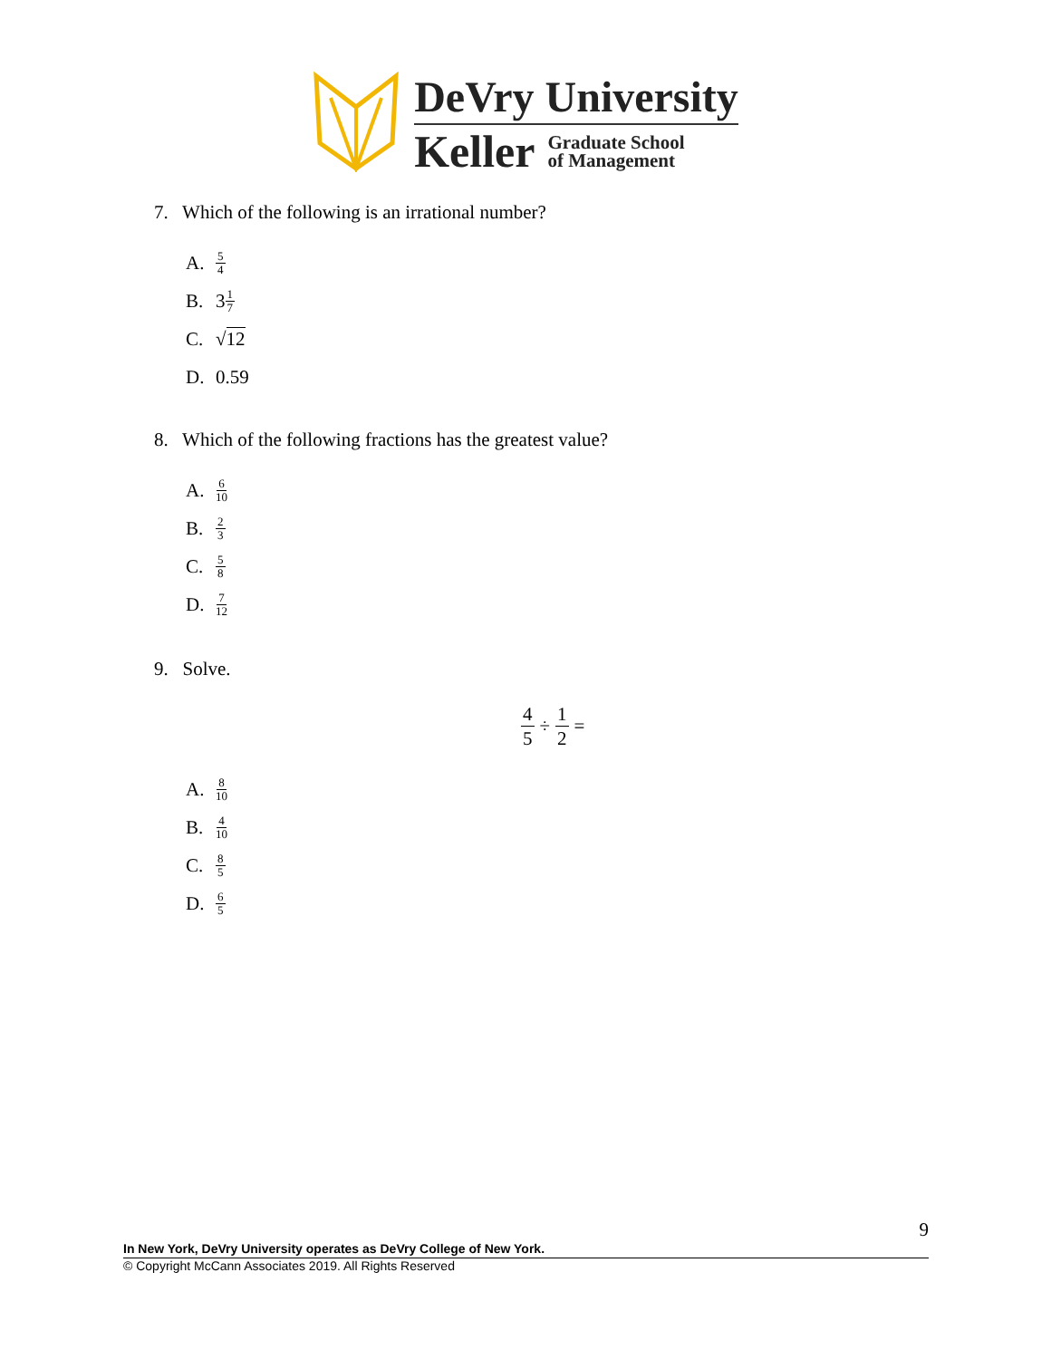DeVry University
Keller Graduate School
of Management
7. Which of the following is an irrational number?
A. 5 4
B. 3 1 7
C. √ 12
D. 0.59
8. Which of the following fractions has the greatest value?
A. 6 10
B. 2 3
C. 5 8
D. 7 12
9. Solve.
4 5 ÷ 1 2 =
A. 8 10
B. 4 10
C. 8 5
D. 6 5
9
In New York, DeVry University operates as DeVry College of New York.
© Copyright McCann Associates 2019. All Rights Reserved